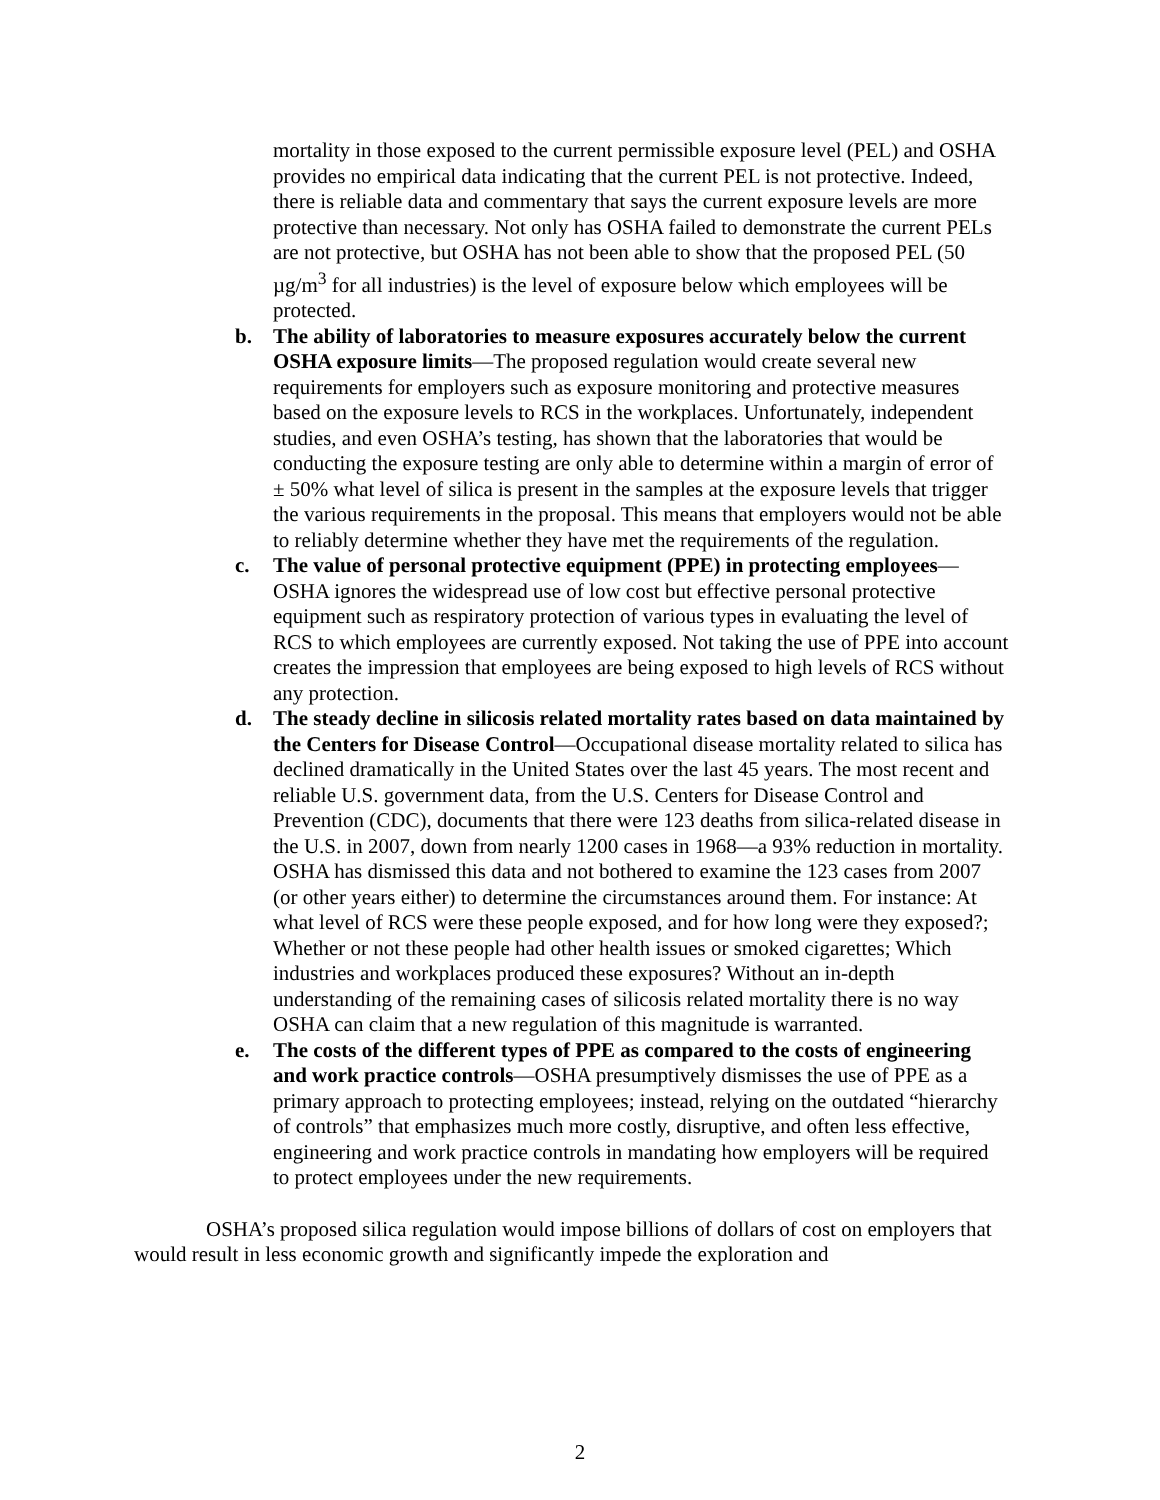mortality in those exposed to the current permissible exposure level (PEL) and OSHA provides no empirical data indicating that the current PEL is not protective. Indeed, there is reliable data and commentary that says the current exposure levels are more protective than necessary. Not only has OSHA failed to demonstrate the current PELs are not protective, but OSHA has not been able to show that the proposed PEL (50 µg/m<sup>3</sup> for all industries) is the level of exposure below which employees will be protected.
b. The ability of laboratories to measure exposures accurately below the current OSHA exposure limits—The proposed regulation would create several new requirements for employers such as exposure monitoring and protective measures based on the exposure levels to RCS in the workplaces. Unfortunately, independent studies, and even OSHA’s testing, has shown that the laboratories that would be conducting the exposure testing are only able to determine within a margin of error of ± 50% what level of silica is present in the samples at the exposure levels that trigger the various requirements in the proposal. This means that employers would not be able to reliably determine whether they have met the requirements of the regulation.
c. The value of personal protective equipment (PPE) in protecting employees—OSHA ignores the widespread use of low cost but effective personal protective equipment such as respiratory protection of various types in evaluating the level of RCS to which employees are currently exposed. Not taking the use of PPE into account creates the impression that employees are being exposed to high levels of RCS without any protection.
d. The steady decline in silicosis related mortality rates based on data maintained by the Centers for Disease Control—Occupational disease mortality related to silica has declined dramatically in the United States over the last 45 years. The most recent and reliable U.S. government data, from the U.S. Centers for Disease Control and Prevention (CDC), documents that there were 123 deaths from silica-related disease in the U.S. in 2007, down from nearly 1200 cases in 1968—a 93% reduction in mortality. OSHA has dismissed this data and not bothered to examine the 123 cases from 2007 (or other years either) to determine the circumstances around them. For instance: At what level of RCS were these people exposed, and for how long were they exposed?; Whether or not these people had other health issues or smoked cigarettes; Which industries and workplaces produced these exposures? Without an in-depth understanding of the remaining cases of silicosis related mortality there is no way OSHA can claim that a new regulation of this magnitude is warranted.
e. The costs of the different types of PPE as compared to the costs of engineering and work practice controls—OSHA presumptively dismisses the use of PPE as a primary approach to protecting employees; instead, relying on the outdated “hierarchy of controls” that emphasizes much more costly, disruptive, and often less effective, engineering and work practice controls in mandating how employers will be required to protect employees under the new requirements.
OSHA’s proposed silica regulation would impose billions of dollars of cost on employers that would result in less economic growth and significantly impede the exploration and
2